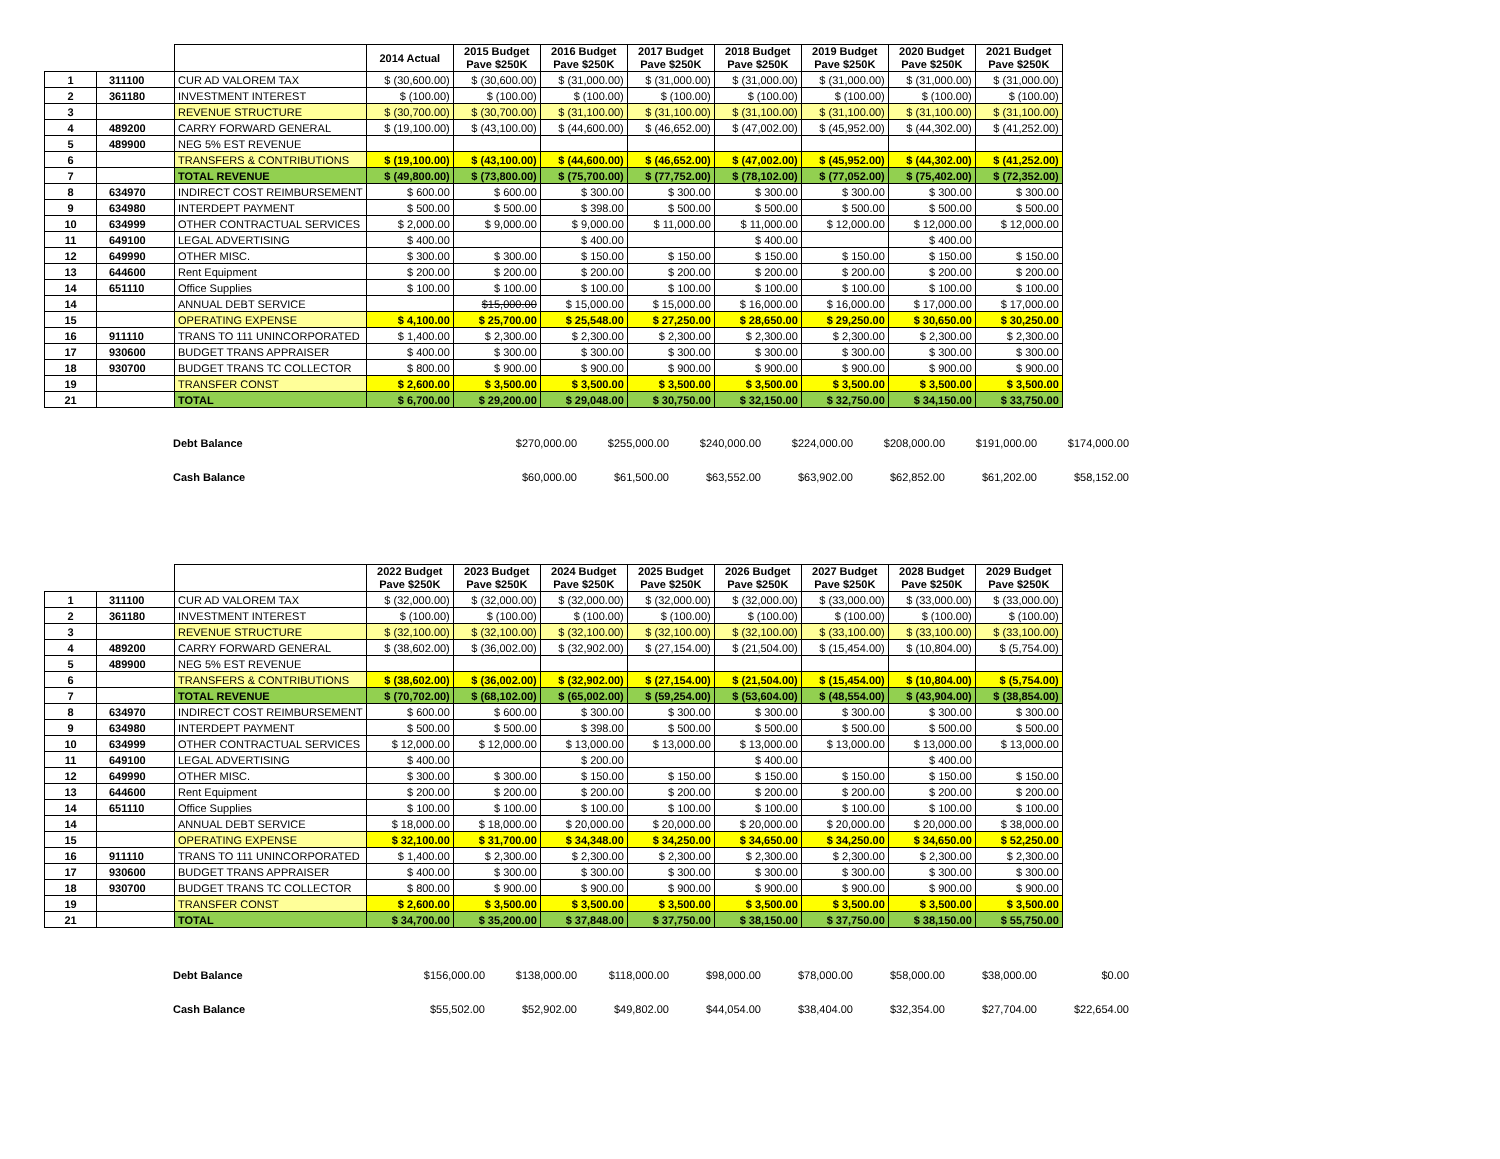| | | | 2014 Actual | 2015 Budget Pave $250K | 2016 Budget Pave $250K | 2017 Budget Pave $250K | 2018 Budget Pave $250K | 2019 Budget Pave $250K | 2020 Budget Pave $250K | 2021 Budget Pave $250K |
| --- | --- | --- | --- | --- | --- | --- | --- | --- | --- | --- |
| 1 | 311100 | CUR AD VALOREM TAX | $ (30,600.00) | $ (30,600.00) | $ (31,000.00) | $ (31,000.00) | $ (31,000.00) | $ (31,000.00) | $ (31,000.00) | $ (31,000.00) |
| 2 | 361180 | INVESTMENT INTEREST | $ (100.00) | $ (100.00) | $ (100.00) | $ (100.00) | $ (100.00) | $ (100.00) | $ (100.00) | $ (100.00) |
| 3 | | REVENUE STRUCTURE | $ (30,700.00) | $ (30,700.00) | $ (31,100.00) | $ (31,100.00) | $ (31,100.00) | $ (31,100.00) | $ (31,100.00) | $ (31,100.00) |
| 4 | 489200 | CARRY FORWARD GENERAL | $ (19,100.00) | $ (43,100.00) | $ (44,600.00) | $ (46,652.00) | $ (47,002.00) | $ (45,952.00) | $ (44,302.00) | $ (41,252.00) |
| 5 | 489900 | NEG 5% EST REVENUE | | | | | | | | |
| 6 | | TRANSFERS & CONTRIBUTIONS | $ (19,100.00) | $ (43,100.00) | $ (44,600.00) | $ (46,652.00) | $ (47,002.00) | $ (45,952.00) | $ (44,302.00) | $ (41,252.00) |
| 7 | | TOTAL REVENUE | $ (49,800.00) | $ (73,800.00) | $ (75,700.00) | $ (77,752.00) | $ (78,102.00) | $ (77,052.00) | $ (75,402.00) | $ (72,352.00) |
| 8 | 634970 | INDIRECT COST REIMBURSEMENT | $ 600.00 | $ 600.00 | $ 300.00 | $ 300.00 | $ 300.00 | $ 300.00 | $ 300.00 | $ 300.00 |
| 9 | 634980 | INTERDEPT PAYMENT | $ 500.00 | $ 500.00 | $ 398.00 | $ 500.00 | $ 500.00 | $ 500.00 | $ 500.00 | $ 500.00 |
| 10 | 634999 | OTHER CONTRACTUAL SERVICES | $ 2,000.00 | $ 9,000.00 | $ 9,000.00 | $ 11,000.00 | $ 11,000.00 | $ 12,000.00 | $ 12,000.00 | $ 12,000.00 |
| 11 | 649100 | LEGAL ADVERTISING | $ 400.00 | | $ 400.00 | | $ 400.00 | | $ 400.00 | |
| 12 | 649990 | OTHER MISC. | $ 300.00 | $ 300.00 | $ 150.00 | $ 150.00 | $ 150.00 | $ 150.00 | $ 150.00 | $ 150.00 |
| 13 | 644600 | Rent Equipment | $ 200.00 | $ 200.00 | $ 200.00 | $ 200.00 | $ 200.00 | $ 200.00 | $ 200.00 | $ 200.00 |
| 14 | 651110 | Office Supplies | $ 100.00 | $ 100.00 | $ 100.00 | $ 100.00 | $ 100.00 | $ 100.00 | $ 100.00 | $ 100.00 |
| 14 | | ANNUAL DEBT SERVICE | | $15,000.00 | $ 15,000.00 | $ 15,000.00 | $ 16,000.00 | $ 16,000.00 | $ 17,000.00 | $ 17,000.00 |
| 15 | | OPERATING EXPENSE | $ 4,100.00 | $ 25,700.00 | $ 25,548.00 | $ 27,250.00 | $ 28,650.00 | $ 29,250.00 | $ 30,650.00 | $ 30,250.00 |
| 16 | 911110 | TRANS TO 111 UNINCORPORATED | $ 1,400.00 | $ 2,300.00 | $ 2,300.00 | $ 2,300.00 | $ 2,300.00 | $ 2,300.00 | $ 2,300.00 | $ 2,300.00 |
| 17 | 930600 | BUDGET TRANS APPRAISER | $ 400.00 | $ 300.00 | $ 300.00 | $ 300.00 | $ 300.00 | $ 300.00 | $ 300.00 | $ 300.00 |
| 18 | 930700 | BUDGET TRANS TC COLLECTOR | $ 800.00 | $ 900.00 | $ 900.00 | $ 900.00 | $ 900.00 | $ 900.00 | $ 900.00 | $ 900.00 |
| 19 | | TRANSFER CONST | $ 2,600.00 | $ 3,500.00 | $ 3,500.00 | $ 3,500.00 | $ 3,500.00 | $ 3,500.00 | $ 3,500.00 | $ 3,500.00 |
| 21 | | TOTAL | $ 6,700.00 | $ 29,200.00 | $ 29,048.00 | $ 30,750.00 | $ 32,150.00 | $ 32,750.00 | $ 34,150.00 | $ 33,750.00 |
| Debt Balance | | $270,000.00 | $255,000.00 | $240,000.00 | $224,000.00 | $208,000.00 | $191,000.00 | $174,000.00 |
| Cash Balance | | $60,000.00 | $61,500.00 | $63,552.00 | $63,902.00 | $62,852.00 | $61,202.00 | $58,152.00 |
| | | | 2022 Budget Pave $250K | 2023 Budget Pave $250K | 2024 Budget Pave $250K | 2025 Budget Pave $250K | 2026 Budget Pave $250K | 2027 Budget Pave $250K | 2028 Budget Pave $250K | 2029 Budget Pave $250K |
| --- | --- | --- | --- | --- | --- | --- | --- | --- | --- | --- |
| 1 | 311100 | CUR AD VALOREM TAX | $ (32,000.00) | $ (32,000.00) | $ (32,000.00) | $ (32,000.00) | $ (32,000.00) | $ (33,000.00) | $ (33,000.00) | $ (33,000.00) |
| 2 | 361180 | INVESTMENT INTEREST | $ (100.00) | $ (100.00) | $ (100.00) | $ (100.00) | $ (100.00) | $ (100.00) | $ (100.00) | $ (100.00) |
| 3 | | REVENUE STRUCTURE | $ (32,100.00) | $ (32,100.00) | $ (32,100.00) | $ (32,100.00) | $ (32,100.00) | $ (33,100.00) | $ (33,100.00) | $ (33,100.00) |
| 4 | 489200 | CARRY FORWARD GENERAL | $ (38,602.00) | $ (36,002.00) | $ (32,902.00) | $ (27,154.00) | $ (21,504.00) | $ (15,454.00) | $ (10,804.00) | $ (5,754.00) |
| 5 | 489900 | NEG 5% EST REVENUE | | | | | | | | |
| 6 | | TRANSFERS & CONTRIBUTIONS | $ (38,602.00) | $ (36,002.00) | $ (32,902.00) | $ (27,154.00) | $ (21,504.00) | $ (15,454.00) | $ (10,804.00) | $ (5,754.00) |
| 7 | | TOTAL REVENUE | $ (70,702.00) | $ (68,102.00) | $ (65,002.00) | $ (59,254.00) | $ (53,604.00) | $ (48,554.00) | $ (43,904.00) | $ (38,854.00) |
| 8 | 634970 | INDIRECT COST REIMBURSEMENT | $ 600.00 | $ 600.00 | $ 300.00 | $ 300.00 | $ 300.00 | $ 300.00 | $ 300.00 | $ 300.00 |
| 9 | 634980 | INTERDEPT PAYMENT | $ 500.00 | $ 500.00 | $ 398.00 | $ 500.00 | $ 500.00 | $ 500.00 | $ 500.00 | $ 500.00 |
| 10 | 634999 | OTHER CONTRACTUAL SERVICES | $ 12,000.00 | $ 12,000.00 | $ 13,000.00 | $ 13,000.00 | $ 13,000.00 | $ 13,000.00 | $ 13,000.00 | $ 13,000.00 |
| 11 | 649100 | LEGAL ADVERTISING | $ 400.00 | | $ 200.00 | | $ 400.00 | | $ 400.00 | |
| 12 | 649990 | OTHER MISC. | $ 300.00 | $ 300.00 | $ 150.00 | $ 150.00 | $ 150.00 | $ 150.00 | $ 150.00 | $ 150.00 |
| 13 | 644600 | Rent Equipment | $ 200.00 | $ 200.00 | $ 200.00 | $ 200.00 | $ 200.00 | $ 200.00 | $ 200.00 | $ 200.00 |
| 14 | 651110 | Office Supplies | $ 100.00 | $ 100.00 | $ 100.00 | $ 100.00 | $ 100.00 | $ 100.00 | $ 100.00 | $ 100.00 |
| 14 | | ANNUAL DEBT SERVICE | $ 18,000.00 | $ 18,000.00 | $ 20,000.00 | $ 20,000.00 | $ 20,000.00 | $ 20,000.00 | $ 20,000.00 | $ 38,000.00 |
| 15 | | OPERATING EXPENSE | $ 32,100.00 | $ 31,700.00 | $ 34,348.00 | $ 34,250.00 | $ 34,650.00 | $ 34,250.00 | $ 34,650.00 | $ 52,250.00 |
| 16 | 911110 | TRANS TO 111 UNINCORPORATED | $ 1,400.00 | $ 2,300.00 | $ 2,300.00 | $ 2,300.00 | $ 2,300.00 | $ 2,300.00 | $ 2,300.00 | $ 2,300.00 |
| 17 | 930600 | BUDGET TRANS APPRAISER | $ 400.00 | $ 300.00 | $ 300.00 | $ 300.00 | $ 300.00 | $ 300.00 | $ 300.00 | $ 300.00 |
| 18 | 930700 | BUDGET TRANS TC COLLECTOR | $ 800.00 | $ 900.00 | $ 900.00 | $ 900.00 | $ 900.00 | $ 900.00 | $ 900.00 | $ 900.00 |
| 19 | | TRANSFER CONST | $ 2,600.00 | $ 3,500.00 | $ 3,500.00 | $ 3,500.00 | $ 3,500.00 | $ 3,500.00 | $ 3,500.00 | $ 3,500.00 |
| 21 | | TOTAL | $ 34,700.00 | $ 35,200.00 | $ 37,848.00 | $ 37,750.00 | $ 38,150.00 | $ 37,750.00 | $ 38,150.00 | $ 55,750.00 |
| Debt Balance | $156,000.00 | $138,000.00 | $118,000.00 | $98,000.00 | $78,000.00 | $58,000.00 | $38,000.00 | $0.00 |
| Cash Balance | $55,502.00 | $52,902.00 | $49,802.00 | $44,054.00 | $38,404.00 | $32,354.00 | $27,704.00 | $22,654.00 |